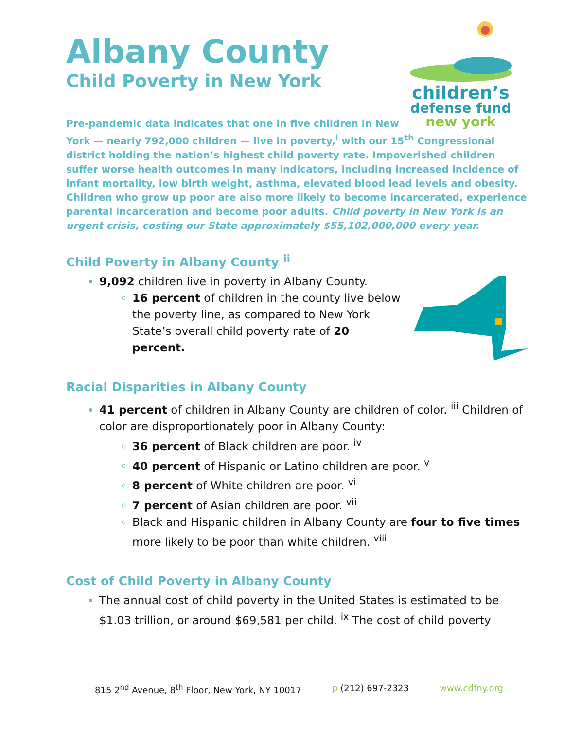Albany County
Child Poverty in New York
children’s
defense fund
new york
Pre-pandemic data indicates that one in five children in New
York — nearly 792,000 children — live in poverty,<sup>i</sup> with our 15<sup>th</sup> Congressional district holding the nation’s highest child poverty rate. Impoverished children suffer worse health outcomes in many indicators, including increased incidence of infant mortality, low birth weight, asthma, elevated blood lead levels and obesity. Children who grow up poor are also more likely to become incarcerated, experience parental incarceration and become poor adults. Child poverty in New York is an urgent crisis, costing our State approximately $55,102,000,000 every year.
Child Poverty in Albany County <sup>ii</sup>
9,092 children live in poverty in Albany County.
16 percent of children in the county live below the poverty line, as compared to New York State’s overall child poverty rate of 20 percent.
Racial Disparities in Albany County
41 percent of children in Albany County are children of color. <sup>iii</sup> Children of color are disproportionately poor in Albany County:
36 percent of Black children are poor. <sup>iv</sup>
40 percent of Hispanic or Latino children are poor. <sup>v</sup>
8 percent of White children are poor. <sup>vi</sup>
7 percent of Asian children are poor. <sup>vii</sup>
Black and Hispanic children in Albany County are four to five times more likely to be poor than white children. <sup>viii</sup>
Cost of Child Poverty in Albany County
The annual cost of child poverty in the United States is estimated to be $1.03 trillion, or around $69,581 per child. <sup>ix</sup> The cost of child poverty
815 2<sup>nd</sup> Avenue, 8<sup>th</sup> Floor, New York, NY 10017 p (212) 697-2323 www.cdfny.org